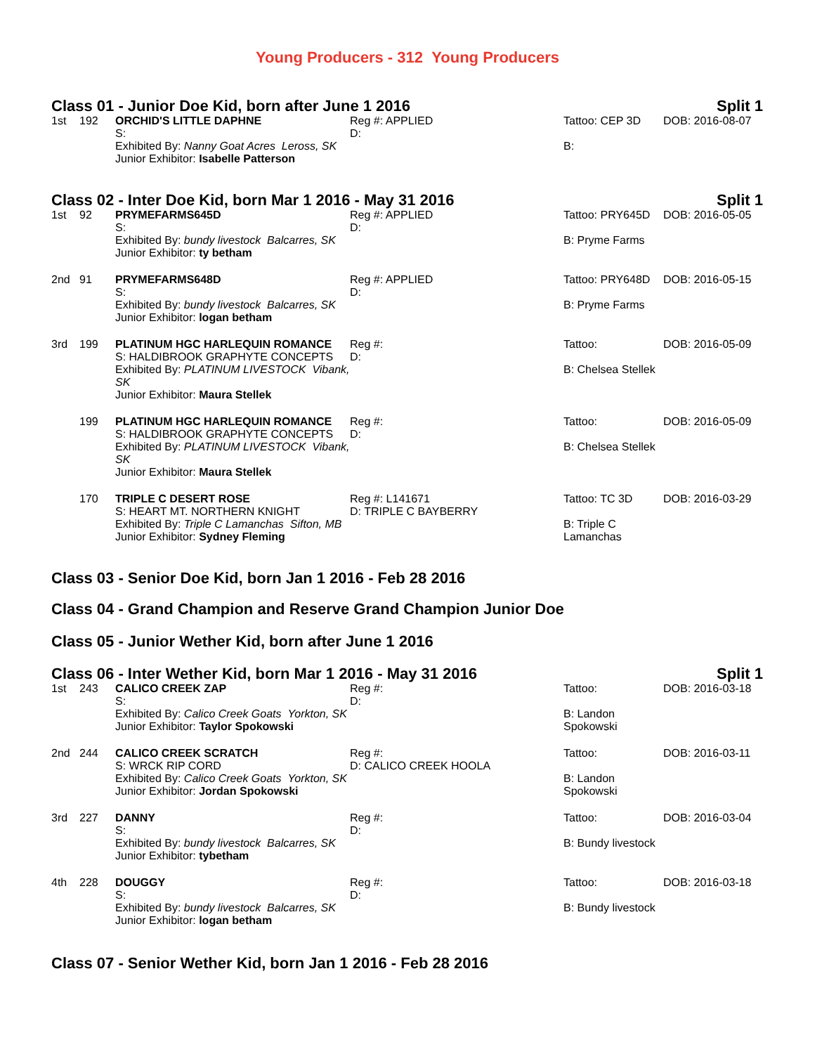Young Producers - 312 Young Producers
Class 01 - Junior Doe Kid, born after June 1 2016 Split 1
| 1st | 192 | ORCHID'S LITTLE DAPHNE S: | Reg #: APPLIED D: | Tattoo: CEP 3D | DOB: 2016-08-07 |
| | | Exhibited By: Nanny Goat Acres Leross, SK | | | |
| | Junior Exhibitor: Isabelle Patterson | B: |
Class 02 - Inter Doe Kid, born Mar 1 2016 - May 31 2016 Split 1
| 1st | 92 | PRYMEFARMS645D S: Exhibited By: bundy livestock Balcarres, SK Junior Exhibitor: ty betham | Reg #: APPLIED D: | Tattoo: PRY645D B: Pryme Farms | DOB: 2016-05-05 |
| 2nd | 91 | PRYMEFARMS648D S: Exhibited By: bundy livestock Balcarres, SK Junior Exhibitor: logan betham | Reg #: APPLIED D: | Tattoo: PRY648D B: Pryme Farms | DOB: 2016-05-15 |
| 3rd | 199 | PLATINUM HGC HARLEQUIN ROMANCE S: HALDIBROOK GRAPHYTE CONCEPTS Exhibited By: PLATINUM LIVESTOCK Vibank, SK Junior Exhibitor: Maura Stellek | Reg #: D: | Tattoo: B: Chelsea Stellek | DOB: 2016-05-09 |
| | 199 | PLATINUM HGC HARLEQUIN ROMANCE S: HALDIBROOK GRAPHYTE CONCEPTS Exhibited By: PLATINUM LIVESTOCK Vibank, SK Junior Exhibitor: Maura Stellek | Reg #: D: | Tattoo: B: Chelsea Stellek | DOB: 2016-05-09 |
| | 170 | TRIPLE C DESERT ROSE S: HEART MT. NORTHERN KNIGHT Exhibited By: Triple C Lamanchas Sifton, MB Junior Exhibitor: Sydney Fleming | Reg #: L141671 D: TRIPLE C BAYBERRY | Tattoo: TC 3D B: Triple C Lamanchas | DOB: 2016-03-29 |
Class 03 - Senior Doe Kid, born Jan 1 2016 - Feb 28 2016
Class 04 - Grand Champion and Reserve Grand Champion Junior Doe
Class 05 - Junior Wether Kid, born after June 1 2016
Class 06 - Inter Wether Kid, born Mar 1 2016 - May 31 2016 Split 1
| 1st | 243 | CALICO CREEK ZAP S: Exhibited By: Calico Creek Goats Yorkton, SK Junior Exhibitor: Taylor Spokowski | Reg #: D: | Tattoo: B: Landon Spokowski | DOB: 2016-03-18 |
| 2nd | 244 | CALICO CREEK SCRATCH S: WRCK RIP CORD Exhibited By: Calico Creek Goats Yorkton, SK Junior Exhibitor: Jordan Spokowski | Reg #: D: CALICO CREEK HOOLA | Tattoo: B: Landon Spokowski | DOB: 2016-03-11 |
| 3rd | 227 | DANNY S: Exhibited By: bundy livestock Balcarres, SK Junior Exhibitor: tybetham | Reg #: D: | Tattoo: B: Bundy livestock | DOB: 2016-03-04 |
| 4th | 228 | DOUGGY S: Exhibited By: bundy livestock Balcarres, SK Junior Exhibitor: logan betham | Reg #: D: | Tattoo: B: Bundy livestock | DOB: 2016-03-18 |
Class 07 - Senior Wether Kid, born Jan 1 2016 - Feb 28 2016